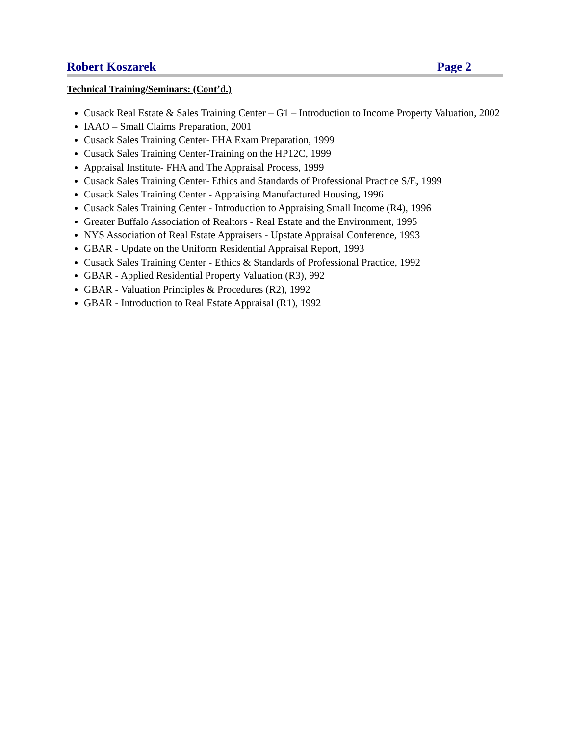Robert Koszarek Page 2
Technical Training/Seminars: (Cont’d.)
Cusack Real Estate & Sales Training Center – G1 – Introduction to Income Property Valuation, 2002
IAAO – Small Claims Preparation, 2001
Cusack Sales Training Center- FHA Exam Preparation, 1999
Cusack Sales Training Center-Training on the HP12C, 1999
Appraisal Institute- FHA and The Appraisal Process, 1999
Cusack Sales Training Center- Ethics and Standards of Professional Practice S/E, 1999
Cusack Sales Training Center - Appraising Manufactured Housing, 1996
Cusack Sales Training Center - Introduction to Appraising Small Income (R4), 1996
Greater Buffalo Association of Realtors - Real Estate and the Environment, 1995
NYS Association of Real Estate Appraisers - Upstate Appraisal Conference, 1993
GBAR - Update on the Uniform Residential Appraisal Report, 1993
Cusack Sales Training Center - Ethics & Standards of Professional Practice, 1992
GBAR - Applied Residential Property Valuation (R3), 992
GBAR - Valuation Principles & Procedures (R2), 1992
GBAR - Introduction to Real Estate Appraisal (R1), 1992